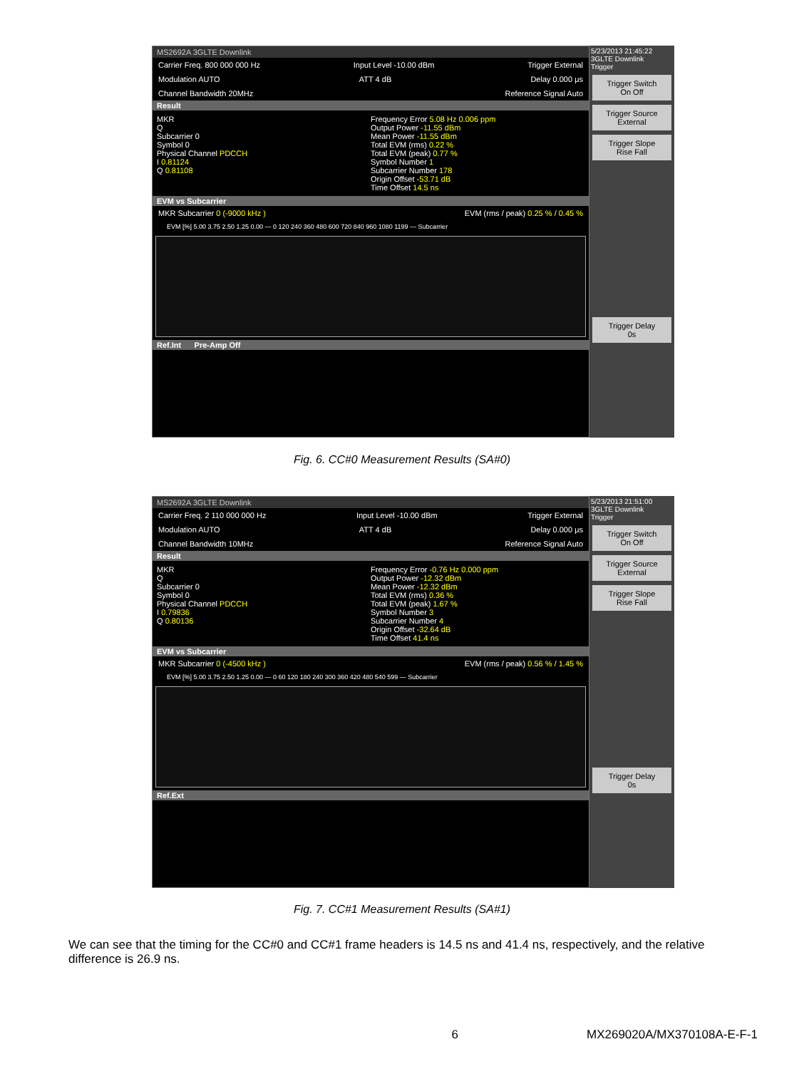MS2692A 3GLTE Downlink
Carrier Freq. 800 000 000 Hz Input Level -10.00 dBm Trigger External
Modulation AUTO ATT 4 dB Delay 0.000 μs
Channel Bandwidth 20MHz Reference Signal Auto
Result
MKR
Q
Subcarrier 0
Symbol 0
Physical Channel PDCCH
I 0.81124
Q 0.81108
Frequency Error 5.08 Hz 0.006 ppm
Output Power -11.55 dBm
Mean Power -11.55 dBm
Total EVM (rms) 0.22 %
Total EVM (peak) 0.77 %
Symbol Number 1
Subcarrier Number 178
Origin Offset -53.71 dB
Time Offset 14.5 ns
EVM vs Subcarrier
MKR Subcarrier 0 (-9000 kHz ) EVM (rms / peak) 0.25 % / 0.45 %
EVM [%] 5.00 3.75 2.50 1.25 0.00 — 0 120 240 360 480 600 720 840 960 1080 1199 — Subcarrier
Ref.Int Pre-Amp Off
5/23/2013 21:45:22
3GLTE Downlink
Trigger
Trigger Switch
On Off
Trigger Source
External
Trigger Slope
Rise Fall
Trigger Delay
0s
Fig. 6. CC#0 Measurement Results (SA#0)
MS2692A 3GLTE Downlink
Carrier Freq. 2 110 000 000 Hz Input Level -10.00 dBm Trigger External
Modulation AUTO ATT 4 dB Delay 0.000 μs
Channel Bandwidth 10MHz Reference Signal Auto
Result
MKR
Q
Subcarrier 0
Symbol 0
Physical Channel PDCCH
I 0.79836
Q 0.80136
Frequency Error -0.76 Hz 0.000 ppm
Output Power -12.32 dBm
Mean Power -12.32 dBm
Total EVM (rms) 0.36 %
Total EVM (peak) 1.67 %
Symbol Number 3
Subcarrier Number 4
Origin Offset -32.64 dB
Time Offset 41.4 ns
EVM vs Subcarrier
MKR Subcarrier 0 (-4500 kHz ) EVM (rms / peak) 0.56 % / 1.45 %
EVM [%] 5.00 3.75 2.50 1.25 0.00 — 0 60 120 180 240 300 360 420 480 540 599 — Subcarrier
Ref.Ext
5/23/2013 21:51:00
3GLTE Downlink
Trigger
Trigger Switch
On Off
Trigger Source
External
Trigger Slope
Rise Fall
Trigger Delay
0s
Fig. 7. CC#1 Measurement Results (SA#1)
We can see that the timing for the CC#0 and CC#1 frame headers is 14.5 ns and 41.4 ns, respectively, and the relative difference is 26.9 ns.
6 MX269020A/MX370108A-E-F-1